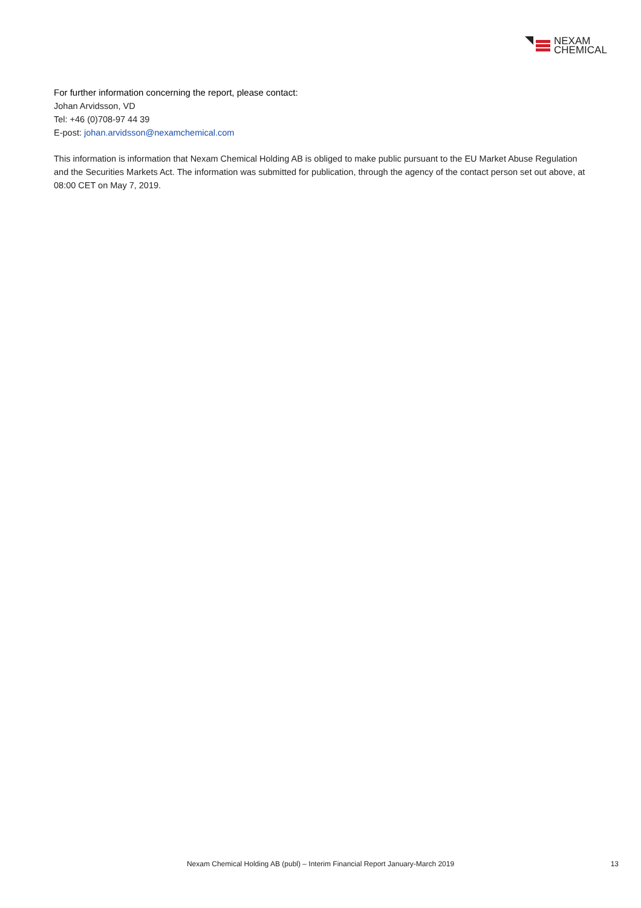NEXAM
CHEMICAL
For further information concerning the report, please contact:
Johan Arvidsson, VD
Tel: +46 (0)708-97 44 39
E-post: johan.arvidsson@nexamchemical.com
This information is information that Nexam Chemical Holding AB is obliged to make public pursuant to the EU Market Abuse Regulation and the Securities Markets Act. The information was submitted for publication, through the agency of the contact person set out above, at 08:00 CET on May 7, 2019.
Nexam Chemical Holding AB (publ) – Interim Financial Report January-March 2019
13